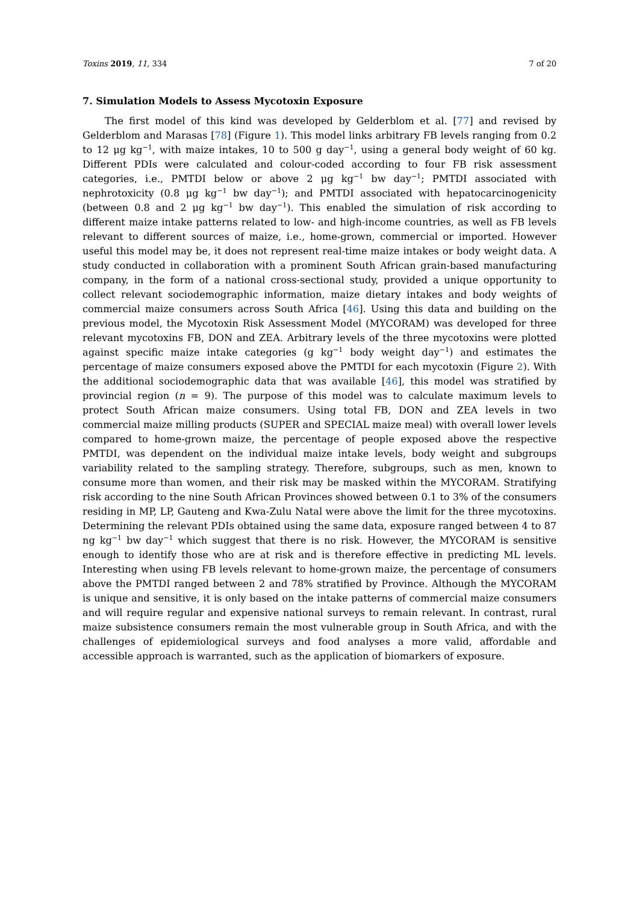Toxins 2019, 11, 334 7 of 20
7. Simulation Models to Assess Mycotoxin Exposure
The first model of this kind was developed by Gelderblom et al. [77] and revised by Gelderblom and Marasas [78] (Figure 1). This model links arbitrary FB levels ranging from 0.2 to 12 μg kg<sup>−1</sup>, with maize intakes, 10 to 500 g day<sup>−1</sup>, using a general body weight of 60 kg. Different PDIs were calculated and colour-coded according to four FB risk assessment categories, i.e., PMTDI below or above 2 μg kg<sup>−1</sup> bw day<sup>−1</sup>; PMTDI associated with nephrotoxicity (0.8 μg kg<sup>−1</sup> bw day<sup>−1</sup>); and PMTDI associated with hepatocarcinogenicity (between 0.8 and 2 μg kg<sup>−1</sup> bw day<sup>−1</sup>). This enabled the simulation of risk according to different maize intake patterns related to low- and high-income countries, as well as FB levels relevant to different sources of maize, i.e., home-grown, commercial or imported. However useful this model may be, it does not represent real-time maize intakes or body weight data. A study conducted in collaboration with a prominent South African grain-based manufacturing company, in the form of a national cross-sectional study, provided a unique opportunity to collect relevant sociodemographic information, maize dietary intakes and body weights of commercial maize consumers across South Africa [46]. Using this data and building on the previous model, the Mycotoxin Risk Assessment Model (MYCORAM) was developed for three relevant mycotoxins FB, DON and ZEA. Arbitrary levels of the three mycotoxins were plotted against specific maize intake categories (g kg<sup>−1</sup> body weight day<sup>−1</sup>) and estimates the percentage of maize consumers exposed above the PMTDI for each mycotoxin (Figure 2). With the additional sociodemographic data that was available [46], this model was stratified by provincial region (n = 9). The purpose of this model was to calculate maximum levels to protect South African maize consumers. Using total FB, DON and ZEA levels in two commercial maize milling products (SUPER and SPECIAL maize meal) with overall lower levels compared to home-grown maize, the percentage of people exposed above the respective PMTDI, was dependent on the individual maize intake levels, body weight and subgroups variability related to the sampling strategy. Therefore, subgroups, such as men, known to consume more than women, and their risk may be masked within the MYCORAM. Stratifying risk according to the nine South African Provinces showed between 0.1 to 3% of the consumers residing in MP, LP, Gauteng and Kwa-Zulu Natal were above the limit for the three mycotoxins. Determining the relevant PDIs obtained using the same data, exposure ranged between 4 to 87 ng kg<sup>−1</sup> bw day<sup>−1</sup> which suggest that there is no risk. However, the MYCORAM is sensitive enough to identify those who are at risk and is therefore effective in predicting ML levels. Interesting when using FB levels relevant to home-grown maize, the percentage of consumers above the PMTDI ranged between 2 and 78% stratified by Province. Although the MYCORAM is unique and sensitive, it is only based on the intake patterns of commercial maize consumers and will require regular and expensive national surveys to remain relevant. In contrast, rural maize subsistence consumers remain the most vulnerable group in South Africa, and with the challenges of epidemiological surveys and food analyses a more valid, affordable and accessible approach is warranted, such as the application of biomarkers of exposure.